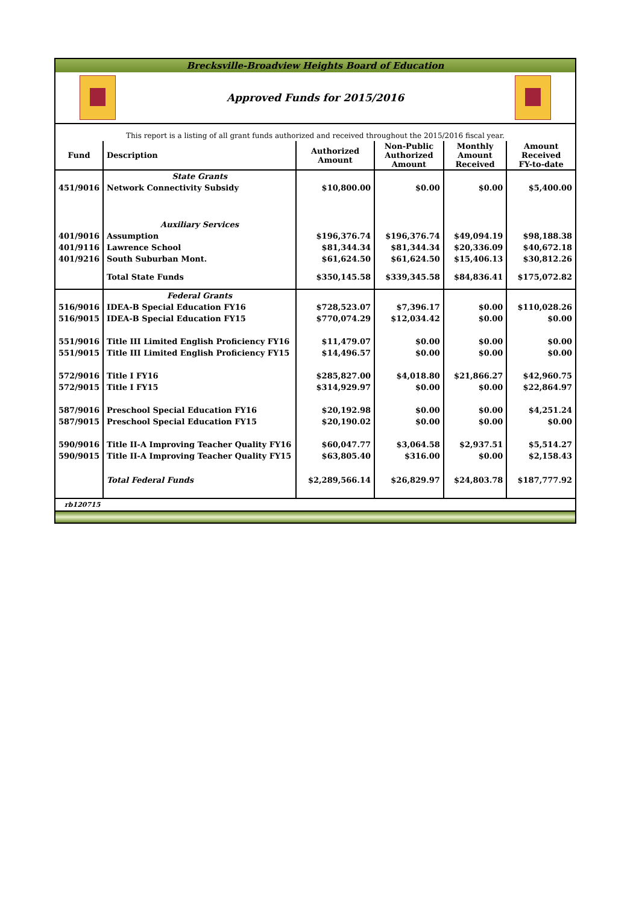Brecksville-Broadview Heights Board of Education
Approved Funds for 2015/2016
This report is a listing of all grant funds authorized and received throughout the 2015/2016 fiscal year.
| Fund | Description | Authorized Amount | Non-Public Authorized Amount | Monthly Amount Received | Amount Received FY-to-date |
| --- | --- | --- | --- | --- | --- |
| | State Grants | | | | |
| 451/9016 | Network Connectivity Subsidy | $10,800.00 | $0.00 | $0.00 | $5,400.00 |
| | Auxiliary Services | | | | |
| 401/9016 | Assumption | $196,376.74 | $196,376.74 | $49,094.19 | $98,188.38 |
| 401/9116 | Lawrence School | $81,344.34 | $81,344.34 | $20,336.09 | $40,672.18 |
| 401/9216 | South Suburban Mont. | $61,624.50 | $61,624.50 | $15,406.13 | $30,812.26 |
| | Total State Funds | $350,145.58 | $339,345.58 | $84,836.41 | $175,072.82 |
| | Federal Grants | | | | |
| 516/9016 | IDEA-B Special Education FY16 | $728,523.07 | $7,396.17 | $0.00 | $110,028.26 |
| 516/9015 | IDEA-B Special Education FY15 | $770,074.29 | $12,034.42 | $0.00 | $0.00 |
| 551/9016 | Title III Limited English Proficiency FY16 | $11,479.07 | $0.00 | $0.00 | $0.00 |
| 551/9015 | Title III Limited English Proficiency FY15 | $14,496.57 | $0.00 | $0.00 | $0.00 |
| 572/9016 | Title I FY16 | $285,827.00 | $4,018.80 | $21,866.27 | $42,960.75 |
| 572/9015 | Title I FY15 | $314,929.97 | $0.00 | $0.00 | $22,864.97 |
| 587/9016 | Preschool Special Education FY16 | $20,192.98 | $0.00 | $0.00 | $4,251.24 |
| 587/9015 | Preschool Special Education FY15 | $20,190.02 | $0.00 | $0.00 | $0.00 |
| 590/9016 | Title II-A Improving Teacher Quality FY16 | $60,047.77 | $3,064.58 | $2,937.51 | $5,514.27 |
| 590/9015 | Title II-A Improving Teacher Quality FY15 | $63,805.40 | $316.00 | $0.00 | $2,158.43 |
| | Total Federal Funds | $2,289,566.14 | $26,829.97 | $24,803.78 | $187,777.92 |
rb120715